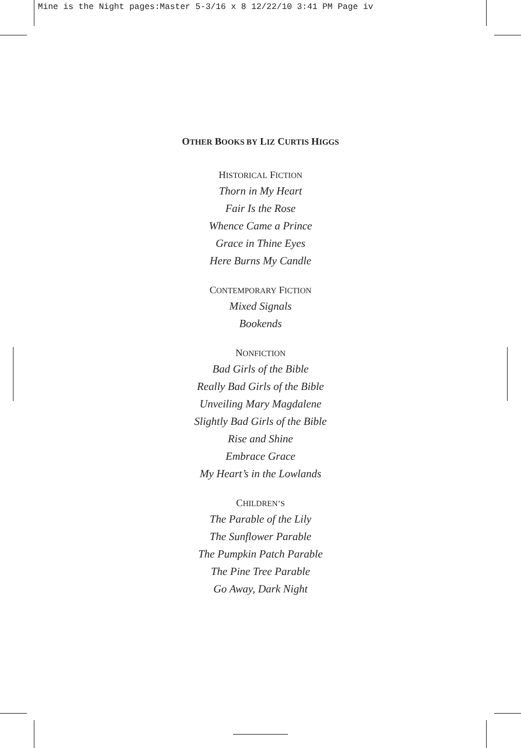Mine is the Night pages:Master 5-3/16 x 8 12/22/10 3:41 PM Page iv
OTHER BOOKS BY LIZ CURTIS HIGGS
HISTORICAL FICTION
Thorn in My Heart
Fair Is the Rose
Whence Came a Prince
Grace in Thine Eyes
Here Burns My Candle
CONTEMPORARY FICTION
Mixed Signals
Bookends
NONFICTION
Bad Girls of the Bible
Really Bad Girls of the Bible
Unveiling Mary Magdalene
Slightly Bad Girls of the Bible
Rise and Shine
Embrace Grace
My Heart’s in the Lowlands
CHILDREN’S
The Parable of the Lily
The Sunflower Parable
The Pumpkin Patch Parable
The Pine Tree Parable
Go Away, Dark Night